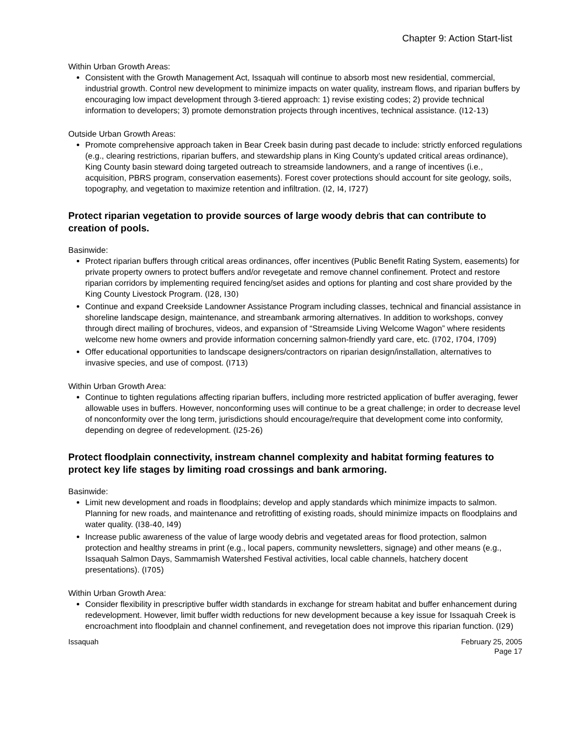Chapter 9: Action Start-list
Within Urban Growth Areas:
Consistent with the Growth Management Act, Issaquah will continue to absorb most new residential, commercial, industrial growth. Control new development to minimize impacts on water quality, instream flows, and riparian buffers by encouraging low impact development through 3-tiered approach: 1) revise existing codes; 2) provide technical information to developers; 3) promote demonstration projects through incentives, technical assistance. (I12-13)
Outside Urban Growth Areas:
Promote comprehensive approach taken in Bear Creek basin during past decade to include: strictly enforced regulations (e.g., clearing restrictions, riparian buffers, and stewardship plans in King County’s updated critical areas ordinance), King County basin steward doing targeted outreach to streamside landowners, and a range of incentives (i.e., acquisition, PBRS program, conservation easements). Forest cover protections should account for site geology, soils, topography, and vegetation to maximize retention and infiltration. (I2, I4, I727)
Protect riparian vegetation to provide sources of large woody debris that can contribute to creation of pools.
Basinwide:
Protect riparian buffers through critical areas ordinances, offer incentives (Public Benefit Rating System, easements) for private property owners to protect buffers and/or revegetate and remove channel confinement. Protect and restore riparian corridors by implementing required fencing/set asides and options for planting and cost share provided by the King County Livestock Program. (I28, I30)
Continue and expand Creekside Landowner Assistance Program including classes, technical and financial assistance in shoreline landscape design, maintenance, and streambank armoring alternatives. In addition to workshops, convey through direct mailing of brochures, videos, and expansion of “Streamside Living Welcome Wagon” where residents welcome new home owners and provide information concerning salmon-friendly yard care, etc. (I702, I704, I709)
Offer educational opportunities to landscape designers/contractors on riparian design/installation, alternatives to invasive species, and use of compost. (I713)
Within Urban Growth Area:
Continue to tighten regulations affecting riparian buffers, including more restricted application of buffer averaging, fewer allowable uses in buffers. However, nonconforming uses will continue to be a great challenge; in order to decrease level of nonconformity over the long term, jurisdictions should encourage/require that development come into conformity, depending on degree of redevelopment. (I25-26)
Protect floodplain connectivity, instream channel complexity and habitat forming features to protect key life stages by limiting road crossings and bank armoring.
Basinwide:
Limit new development and roads in floodplains; develop and apply standards which minimize impacts to salmon. Planning for new roads, and maintenance and retrofitting of existing roads, should minimize impacts on floodplains and water quality. (I38-40, I49)
Increase public awareness of the value of large woody debris and vegetated areas for flood protection, salmon protection and healthy streams in print (e.g., local papers, community newsletters, signage) and other means (e.g., Issaquah Salmon Days, Sammamish Watershed Festival activities, local cable channels, hatchery docent presentations). (I705)
Within Urban Growth Area:
Consider flexibility in prescriptive buffer width standards in exchange for stream habitat and buffer enhancement during redevelopment. However, limit buffer width reductions for new development because a key issue for Issaquah Creek is encroachment into floodplain and channel confinement, and revegetation does not improve this riparian function. (I29)
Issaquah February 25, 2005
Page 17